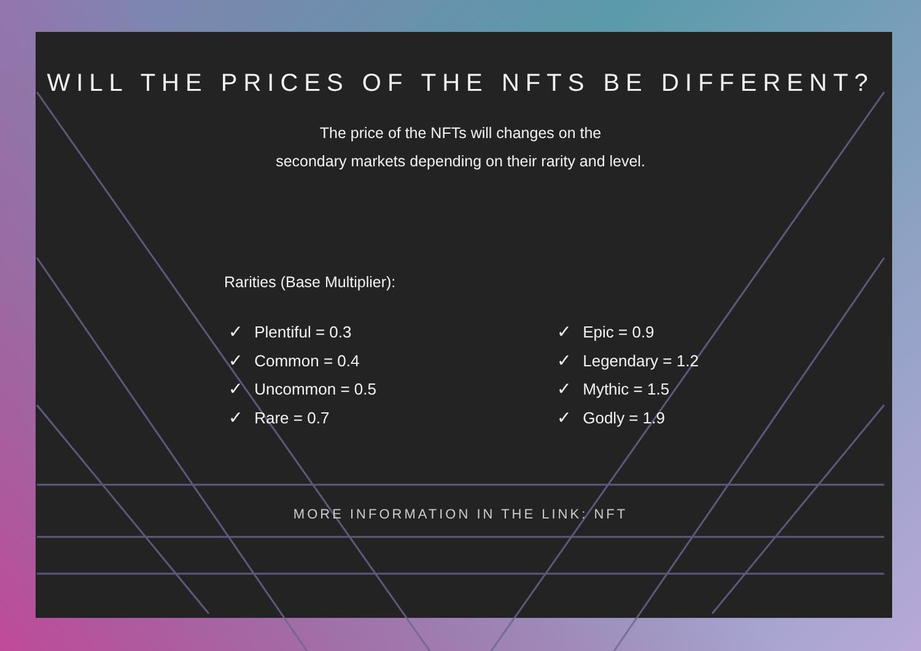WILL THE PRICES OF THE NFTS BE DIFFERENT?
The price of the NFTs will changes on the
secondary markets depending on their rarity and level.
Rarities (Base Multiplier):
✓ Plentiful = 0.3
✓ Common = 0.4
✓ Uncommon = 0.5
✓ Rare = 0.7
✓ Epic = 0.9
✓ Legendary = 1.2
✓ Mythic = 1.5
✓ Godly = 1.9
MORE INFORMATION IN THE LINK: NFT